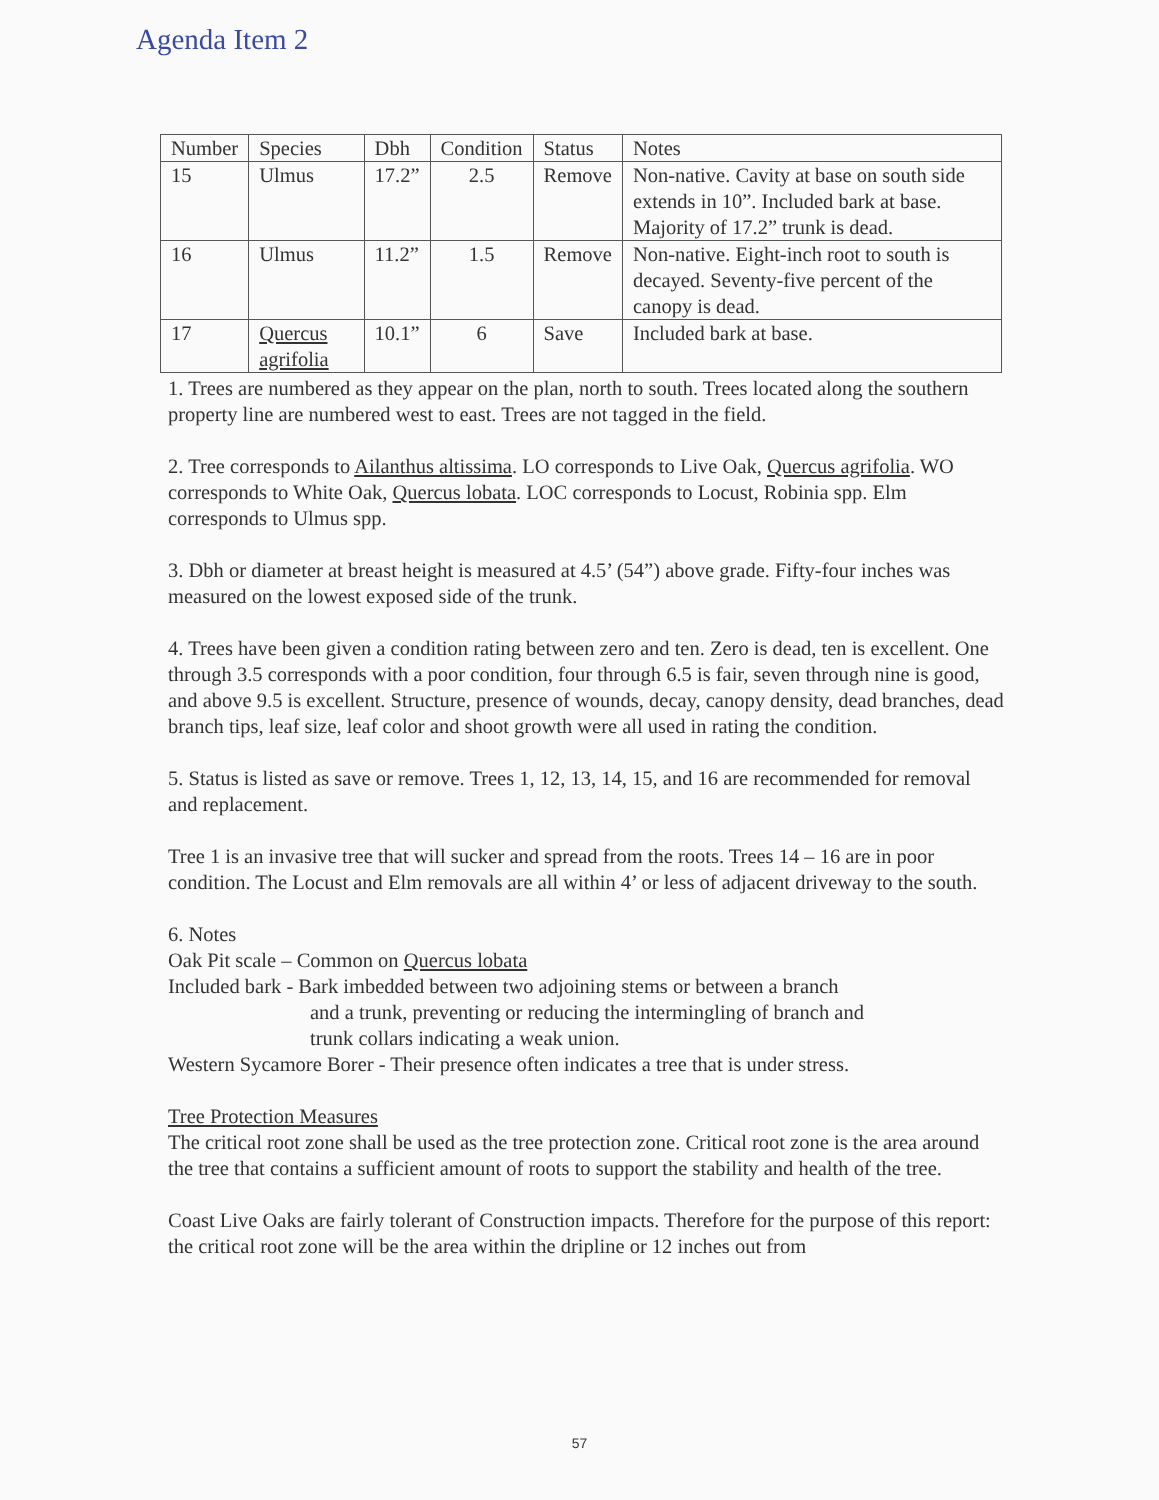Agenda Item 2
| Number | Species | Dbh | Condition | Status | Notes |
| --- | --- | --- | --- | --- | --- |
| 15 | Ulmus | 17.2” | 2.5 | Remove | Non-native. Cavity at base on south side extends in 10”. Included bark at base. Majority of 17.2” trunk is dead. |
| 16 | Ulmus | 11.2” | 1.5 | Remove | Non-native. Eight-inch root to south is decayed. Seventy-five percent of the canopy is dead. |
| 17 | Quercus agrifolia | 10.1” | 6 | Save | Included bark at base. |
1. Trees are numbered as they appear on the plan, north to south. Trees located along the southern property line are numbered west to east. Trees are not tagged in the field.
2. Tree corresponds to Ailanthus altissima. LO corresponds to Live Oak, Quercus agrifolia. WO corresponds to White Oak, Quercus lobata. LOC corresponds to Locust, Robinia spp. Elm corresponds to Ulmus spp.
3. Dbh or diameter at breast height is measured at 4.5’ (54”) above grade. Fifty-four inches was measured on the lowest exposed side of the trunk.
4. Trees have been given a condition rating between zero and ten. Zero is dead, ten is excellent. One through 3.5 corresponds with a poor condition, four through 6.5 is fair, seven through nine is good, and above 9.5 is excellent. Structure, presence of wounds, decay, canopy density, dead branches, dead branch tips, leaf size, leaf color and shoot growth were all used in rating the condition.
5. Status is listed as save or remove. Trees 1, 12, 13, 14, 15, and 16 are recommended for removal and replacement.
Tree 1 is an invasive tree that will sucker and spread from the roots. Trees 14 – 16 are in poor condition. The Locust and Elm removals are all within 4’ or less of adjacent driveway to the south.
6. Notes
Oak Pit scale – Common on Quercus lobata
Included bark - Bark imbedded between two adjoining stems or between a branch
and a trunk, preventing or reducing the intermingling of branch and
trunk collars indicating a weak union.
Western Sycamore Borer - Their presence often indicates a tree that is under stress.
Tree Protection Measures
The critical root zone shall be used as the tree protection zone. Critical root zone is the area around the tree that contains a sufficient amount of roots to support the stability and health of the tree.
Coast Live Oaks are fairly tolerant of Construction impacts. Therefore for the purpose of this report: the critical root zone will be the area within the dripline or 12 inches out from
57